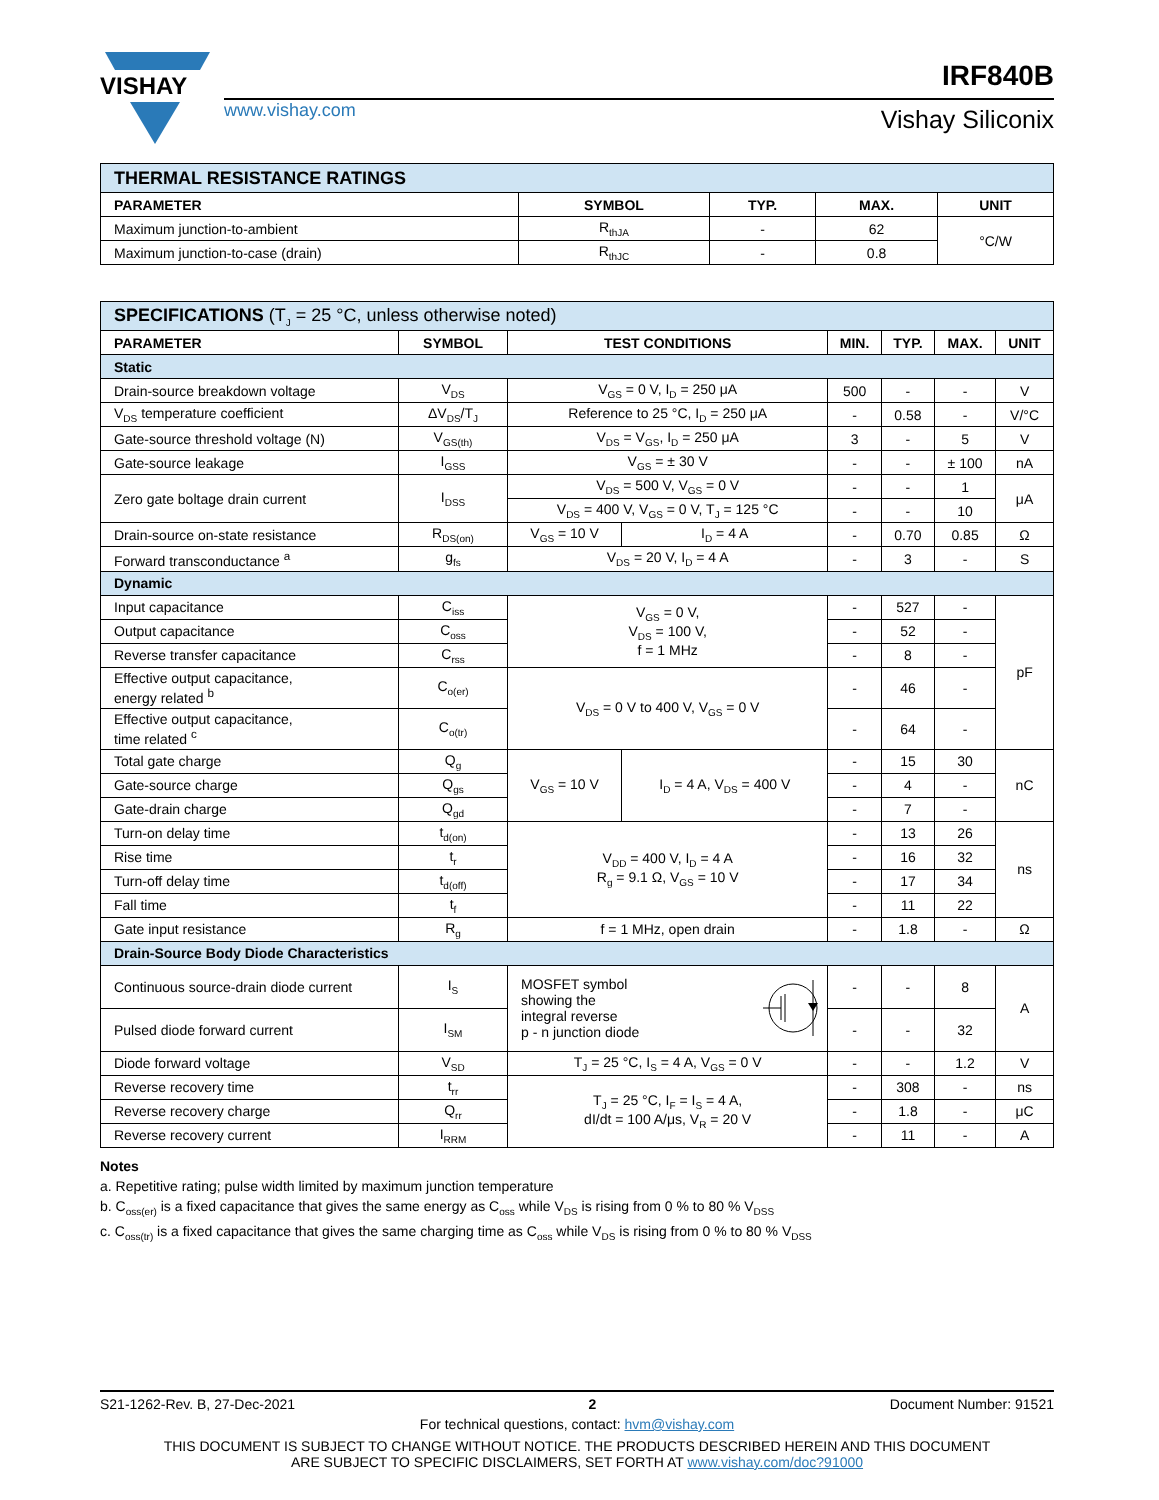VISHAY
www.vishay.com
IRF840B
Vishay Siliconix
| THERMAL RESISTANCE RATINGS | | | | |
| PARAMETER | SYMBOL | TYP. | MAX. | UNIT |
| Maximum junction-to-ambient | R<sub>thJA</sub> | - | 62 | °C/W |
| Maximum junction-to-case (drain) | R<sub>thJC</sub> | - | 0.8 | |
| SPECIFICATIONS (T<sub>J</sub> = 25 °C, unless otherwise noted) | | | | | | | |
| PARAMETER | SYMBOL | TEST CONDITIONS | | MIN. | TYP. | MAX. | UNIT |
| Static | | | | | | | |
| Drain-source breakdown voltage | V<sub>DS</sub> | V<sub>GS</sub> = 0 V, I<sub>D</sub> = 250 μA | | 500 | - | - | V |
| V<sub>DS</sub> temperature coefficient | ΔV<sub>DS</sub>/T<sub>J</sub> | Reference to 25 °C, I<sub>D</sub> = 250 μA | | - | 0.58 | - | V/°C |
| Gate-source threshold voltage (N) | V<sub>GS(th)</sub> | V<sub>DS</sub> = V<sub>GS</sub>, I<sub>D</sub> = 250 μA | | 3 | - | 5 | V |
| Gate-source leakage | I<sub>GSS</sub> | V<sub>GS</sub> = ± 30 V | | - | - | ± 100 | nA |
| Zero gate boltage drain current | I<sub>DSS</sub> | V<sub>DS</sub> = 500 V, V<sub>GS</sub> = 0 V | | - | - | 1 | μA |
| | | V<sub>DS</sub> = 400 V, V<sub>GS</sub> = 0 V, T<sub>J</sub> = 125 °C | | - | - | 10 | |
| Drain-source on-state resistance | R<sub>DS(on)</sub> | V<sub>GS</sub> = 10 V | I<sub>D</sub> = 4 A | - | 0.70 | 0.85 | Ω |
| Forward transconductance <sup>a</sup> | g<sub>fs</sub> | V<sub>DS</sub> = 20 V, I<sub>D</sub> = 4 A | | - | 3 | - | S |
| Dynamic | | | | | | | |
| Input capacitance | C<sub>iss</sub> | V<sub>GS</sub> = 0 V, V<sub>DS</sub> = 100 V, f = 1 MHz | | - | 527 | - | pF |
| Output capacitance | C<sub>oss</sub> | | | - | 52 | - | |
| Reverse transfer capacitance | C<sub>rss</sub> | | | - | 8 | - | |
| Effective output capacitance, energy related <sup>b</sup> | C<sub>o(er)</sub> | V<sub>DS</sub> = 0 V to 400 V, V<sub>GS</sub> = 0 V | | - | 46 | - | |
| Effective output capacitance, time related <sup>c</sup> | C<sub>o(tr)</sub> | | | - | 64 | - | |
| Total gate charge | Q<sub>g</sub> | V<sub>GS</sub> = 10 V | I<sub>D</sub> = 4 A, V<sub>DS</sub> = 400 V | - | 15 | 30 | nC |
| Gate-source charge | Q<sub>gs</sub> | | | - | 4 | - | |
| Gate-drain charge | Q<sub>gd</sub> | | | - | 7 | - | |
| Turn-on delay time | t<sub>d(on)</sub> | V<sub>DD</sub> = 400 V, I<sub>D</sub> = 4 A R<sub>g</sub> = 9.1 Ω, V<sub>GS</sub> = 10 V | | - | 13 | 26 | ns |
| Rise time | t<sub>r</sub> | | | - | 16 | 32 | |
| Turn-off delay time | t<sub>d(off)</sub> | | | - | 17 | 34 | |
| Fall time | t<sub>f</sub> | | | - | 11 | 22 | |
| Gate input resistance | R<sub>g</sub> | f = 1 MHz, open drain | | - | 1.8 | - | Ω |
| Drain-Source Body Diode Characteristics | | | | | | | |
| Continuous source-drain diode current | I<sub>S</sub> | MOSFET symbol showing the integral reverse p - n junction diode | | - | - | 8 | A |
| Pulsed diode forward current | I<sub>SM</sub> | | | - | - | 32 | |
| Diode forward voltage | V<sub>SD</sub> | T<sub>J</sub> = 25 °C, I<sub>S</sub> = 4 A, V<sub>GS</sub> = 0 V | | - | - | 1.2 | V |
| Reverse recovery time | t<sub>rr</sub> | T<sub>J</sub> = 25 °C, I<sub>F</sub> = I<sub>S</sub> = 4 A, dI/dt = 100 A/μs, V<sub>R</sub> = 20 V | | - | 308 | - | ns |
| Reverse recovery charge | Q<sub>rr</sub> | | | - | 1.8 | - | μC |
| Reverse recovery current | I<sub>RRM</sub> | | | - | 11 | - | A |
Notes
a. Repetitive rating; pulse width limited by maximum junction temperature
b. C<sub>oss(er)</sub> is a fixed capacitance that gives the same energy as C<sub>oss</sub> while V<sub>DS</sub> is rising from 0 % to 80 % V<sub>DSS</sub>
c. C<sub>oss(tr)</sub> is a fixed capacitance that gives the same charging time as C<sub>oss</sub> while V<sub>DS</sub> is rising from 0 % to 80 % V<sub>DSS</sub>
S21-1262-Rev. B, 27-Dec-2021 2 Document Number: 91521
For technical questions, contact: hvm@vishay.com
THIS DOCUMENT IS SUBJECT TO CHANGE WITHOUT NOTICE. THE PRODUCTS DESCRIBED HEREIN AND THIS DOCUMENT
ARE SUBJECT TO SPECIFIC DISCLAIMERS, SET FORTH AT www.vishay.com/doc?91000